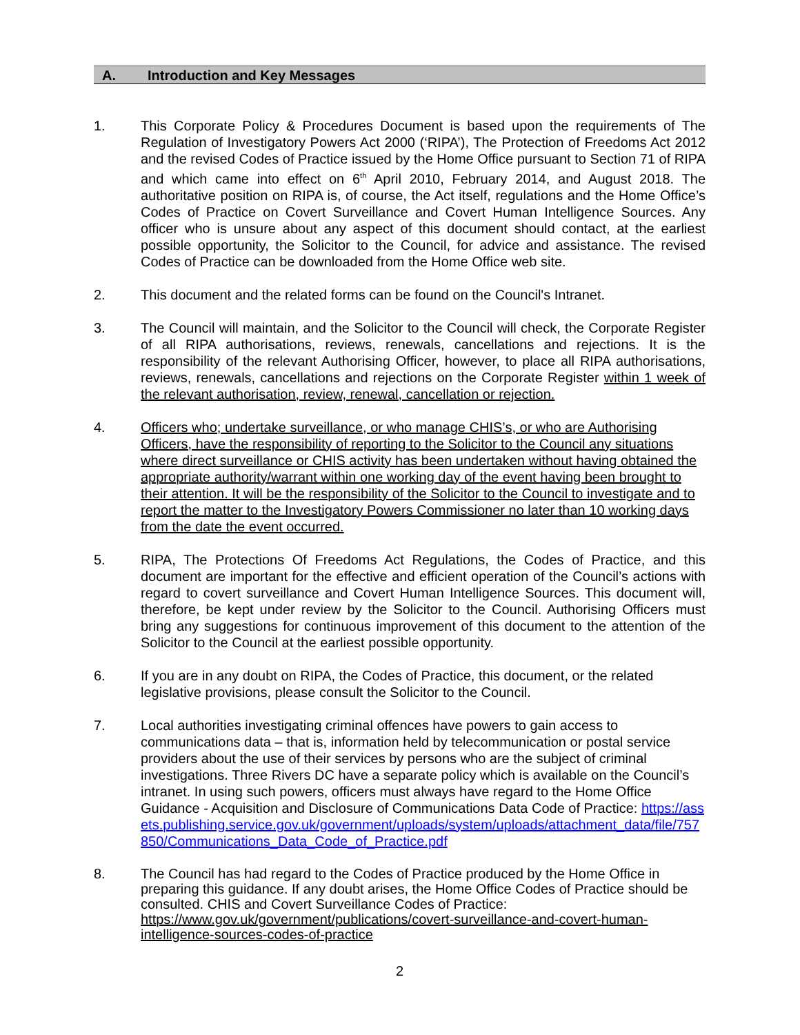A. Introduction and Key Messages
1. This Corporate Policy & Procedures Document is based upon the requirements of The Regulation of Investigatory Powers Act 2000 (‘RIPA’), The Protection of Freedoms Act 2012 and the revised Codes of Practice issued by the Home Office pursuant to Section 71 of RIPA and which came into effect on 6<sup>th</sup> April 2010, February 2014, and August 2018. The authoritative position on RIPA is, of course, the Act itself, regulations and the Home Office’s Codes of Practice on Covert Surveillance and Covert Human Intelligence Sources. Any officer who is unsure about any aspect of this document should contact, at the earliest possible opportunity, the Solicitor to the Council, for advice and assistance. The revised Codes of Practice can be downloaded from the Home Office web site.
2. This document and the related forms can be found on the Council's Intranet.
3. The Council will maintain, and the Solicitor to the Council will check, the Corporate Register of all RIPA authorisations, reviews, renewals, cancellations and rejections. It is the responsibility of the relevant Authorising Officer, however, to place all RIPA authorisations, reviews, renewals, cancellations and rejections on the Corporate Register within 1 week of the relevant authorisation, review, renewal, cancellation or rejection.
4. Officers who; undertake surveillance, or who manage CHIS’s, or who are Authorising Officers, have the responsibility of reporting to the Solicitor to the Council any situations where direct surveillance or CHIS activity has been undertaken without having obtained the appropriate authority/warrant within one working day of the event having been brought to their attention. It will be the responsibility of the Solicitor to the Council to investigate and to report the matter to the Investigatory Powers Commissioner no later than 10 working days from the date the event occurred.
5. RIPA, The Protections Of Freedoms Act Regulations, the Codes of Practice, and this document are important for the effective and efficient operation of the Council’s actions with regard to covert surveillance and Covert Human Intelligence Sources. This document will, therefore, be kept under review by the Solicitor to the Council. Authorising Officers must bring any suggestions for continuous improvement of this document to the attention of the Solicitor to the Council at the earliest possible opportunity.
6. If you are in any doubt on RIPA, the Codes of Practice, this document, or the related legislative provisions, please consult the Solicitor to the Council.
7. Local authorities investigating criminal offences have powers to gain access to communications data – that is, information held by telecommunication or postal service providers about the use of their services by persons who are the subject of criminal investigations. Three Rivers DC have a separate policy which is available on the Council’s intranet. In using such powers, officers must always have regard to the Home Office Guidance - Acquisition and Disclosure of Communications Data Code of Practice: https://assets.publishing.service.gov.uk/government/uploads/system/uploads/attachment_data/file/757850/Communications_Data_Code_of_Practice.pdf
8. The Council has had regard to the Codes of Practice produced by the Home Office in preparing this guidance. If any doubt arises, the Home Office Codes of Practice should be consulted. CHIS and Covert Surveillance Codes of Practice: https://www.gov.uk/government/publications/covert-surveillance-and-covert-human-intelligence-sources-codes-of-practice
2